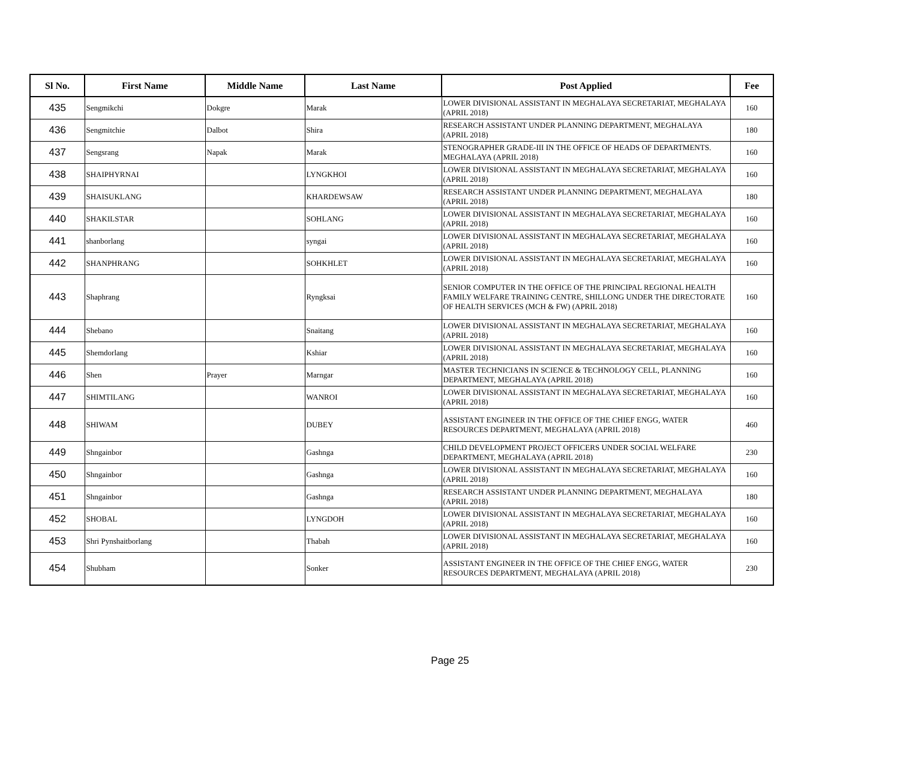| Sl No. | First Name | Middle Name | Last Name | Post Applied | Fee |
| --- | --- | --- | --- | --- | --- |
| 435 | Sengmikchi | Dokgre | Marak | LOWER DIVISIONAL ASSISTANT IN MEGHALAYA SECRETARIAT, MEGHALAYA (APRIL 2018) | 160 |
| 436 | Sengmitchie | Dalbot | Shira | RESEARCH ASSISTANT UNDER PLANNING DEPARTMENT, MEGHALAYA (APRIL 2018) | 180 |
| 437 | Sengsrang | Napak | Marak | STENOGRAPHER GRADE-III IN THE OFFICE OF HEADS OF DEPARTMENTS. MEGHALAYA (APRIL 2018) | 160 |
| 438 | SHAIPHYRNAI | | LYNGKHOI | LOWER DIVISIONAL ASSISTANT IN MEGHALAYA SECRETARIAT, MEGHALAYA (APRIL 2018) | 160 |
| 439 | SHAISUKLANG | | KHARDEWSAW | RESEARCH ASSISTANT UNDER PLANNING DEPARTMENT, MEGHALAYA (APRIL 2018) | 180 |
| 440 | SHAKILSTAR | | SOHLANG | LOWER DIVISIONAL ASSISTANT IN MEGHALAYA SECRETARIAT, MEGHALAYA (APRIL 2018) | 160 |
| 441 | shanborlang | | syngai | LOWER DIVISIONAL ASSISTANT IN MEGHALAYA SECRETARIAT, MEGHALAYA (APRIL 2018) | 160 |
| 442 | SHANPHRANG | | SOHKHLET | LOWER DIVISIONAL ASSISTANT IN MEGHALAYA SECRETARIAT, MEGHALAYA (APRIL 2018) | 160 |
| 443 | Shaphrang | | Ryngksai | SENIOR COMPUTER IN THE OFFICE OF THE PRINCIPAL REGIONAL HEALTH FAMILY WELFARE TRAINING CENTRE, SHILLONG UNDER THE DIRECTORATE OF HEALTH SERVICES (MCH & FW) (APRIL 2018) | 160 |
| 444 | Shebano | | Snaitang | LOWER DIVISIONAL ASSISTANT IN MEGHALAYA SECRETARIAT, MEGHALAYA (APRIL 2018) | 160 |
| 445 | Shemdorlang | | Kshiar | LOWER DIVISIONAL ASSISTANT IN MEGHALAYA SECRETARIAT, MEGHALAYA (APRIL 2018) | 160 |
| 446 | Shen | Prayer | Marngar | MASTER TECHNICIANS IN SCIENCE & TECHNOLOGY CELL, PLANNING DEPARTMENT, MEGHALAYA (APRIL 2018) | 160 |
| 447 | SHIMTILANG | | WANROI | LOWER DIVISIONAL ASSISTANT IN MEGHALAYA SECRETARIAT, MEGHALAYA (APRIL 2018) | 160 |
| 448 | SHIWAM | | DUBEY | ASSISTANT ENGINEER IN THE OFFICE OF THE CHIEF ENGG, WATER RESOURCES DEPARTMENT, MEGHALAYA (APRIL 2018) | 460 |
| 449 | Shngainbor | | Gashnga | CHILD DEVELOPMENT PROJECT OFFICERS UNDER SOCIAL WELFARE DEPARTMENT, MEGHALAYA (APRIL 2018) | 230 |
| 450 | Shngainbor | | Gashnga | LOWER DIVISIONAL ASSISTANT IN MEGHALAYA SECRETARIAT, MEGHALAYA (APRIL 2018) | 160 |
| 451 | Shngainbor | | Gashnga | RESEARCH ASSISTANT UNDER PLANNING DEPARTMENT, MEGHALAYA (APRIL 2018) | 180 |
| 452 | SHOBAL | | LYNGDOH | LOWER DIVISIONAL ASSISTANT IN MEGHALAYA SECRETARIAT, MEGHALAYA (APRIL 2018) | 160 |
| 453 | Shri Pynshaitborlang | | Thabah | LOWER DIVISIONAL ASSISTANT IN MEGHALAYA SECRETARIAT, MEGHALAYA (APRIL 2018) | 160 |
| 454 | Shubham | | Sonker | ASSISTANT ENGINEER IN THE OFFICE OF THE CHIEF ENGG, WATER RESOURCES DEPARTMENT, MEGHALAYA (APRIL 2018) | 230 |
Page 25